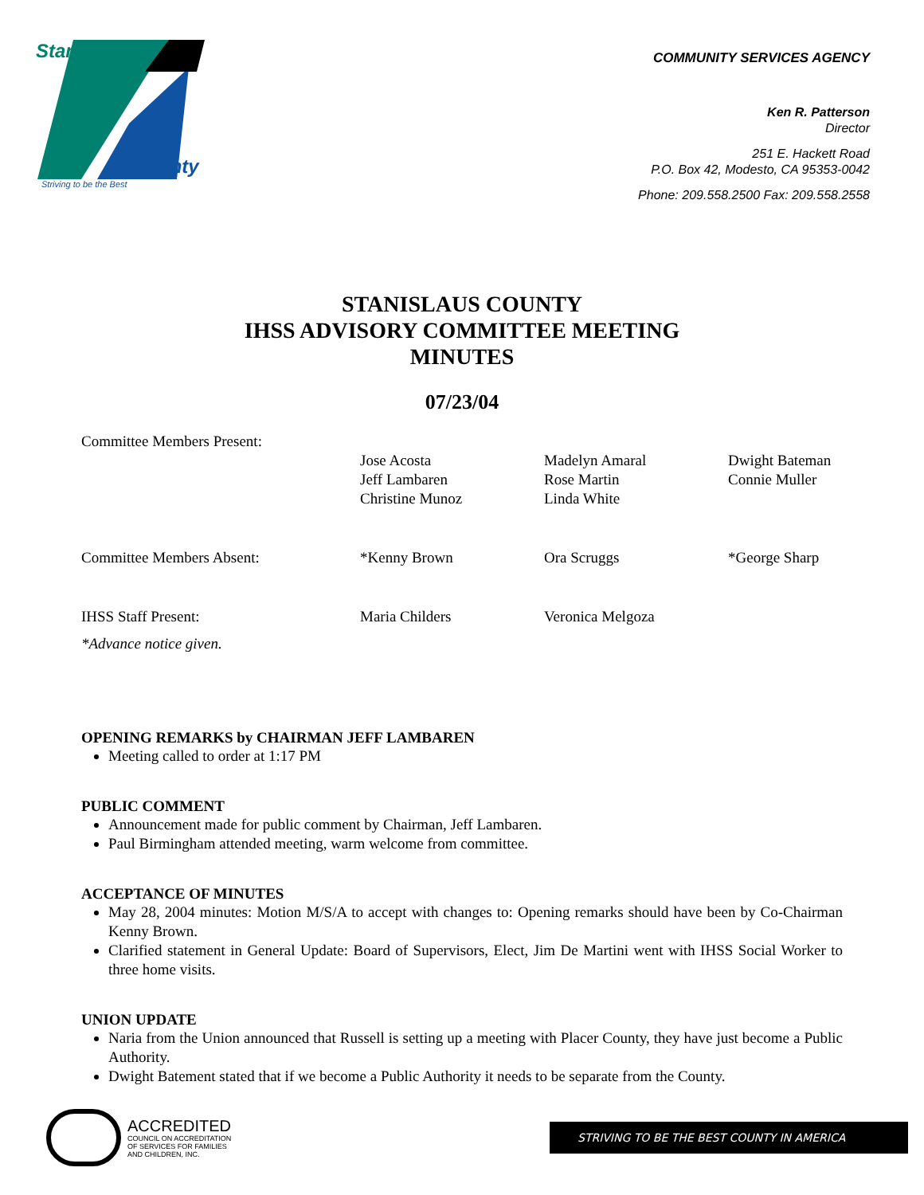Stanislaus
County
Striving to be the Best
COMMUNITY SERVICES AGENCY
Ken R. Patterson
Director
251 E. Hackett Road
P.O. Box 42, Modesto, CA 95353-0042
Phone: 209.558.2500 Fax: 209.558.2558
STANISLAUS COUNTY
IHSS ADVISORY COMMITTEE MEETING
MINUTES
07/23/04
| Committee Members Present: | | | |
| | Jose Acosta Jeff Lambaren Christine Munoz | Madelyn Amaral Rose Martin Linda White | Dwight Bateman Connie Muller |
| Committee Members Absent: | *Kenny Brown | Ora Scruggs | *George Sharp |
| IHSS Staff Present: | Maria Childers | Veronica Melgoza | |
| *Advance notice given. | | | |
OPENING REMARKS by CHAIRMAN JEFF LAMBAREN
Meeting called to order at 1:17 PM
PUBLIC COMMENT
Announcement made for public comment by Chairman, Jeff Lambaren.
Paul Birmingham attended meeting, warm welcome from committee.
ACCEPTANCE OF MINUTES
May 28, 2004 minutes: Motion M/S/A to accept with changes to: Opening remarks should have been by Co-Chairman Kenny Brown.
Clarified statement in General Update: Board of Supervisors, Elect, Jim De Martini went with IHSS Social Worker to three home visits.
UNION UPDATE
Naria from the Union announced that Russell is setting up a meeting with Placer County, they have just become a Public Authority.
Dwight Batement stated that if we become a Public Authority it needs to be separate from the County.
ACCREDITED
COUNCIL ON ACCREDITATION
OF SERVICES FOR FAMILIES
AND CHILDREN, INC.
STRIVING TO BE THE BEST COUNTY IN AMERICA